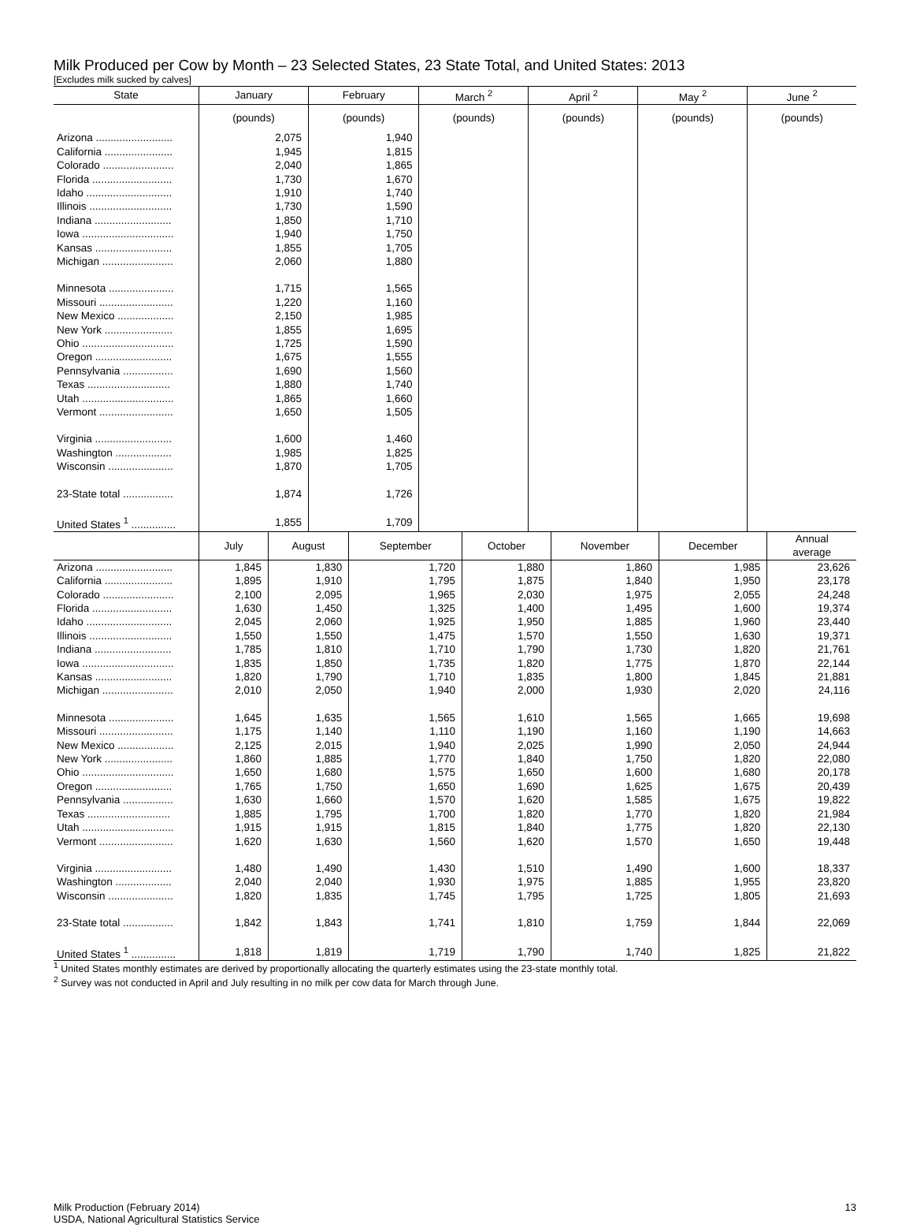Milk Produced per Cow by Month – 23 Selected States, 23 State Total, and United States: 2013
[Excludes milk sucked by calves]
| State | January | February | March <sup>2</sup> | April <sup>2</sup> | May <sup>2</sup> | June <sup>2</sup> |
| --- | --- | --- | --- | --- | --- | --- |
| | (pounds) | (pounds) | (pounds) | (pounds) | (pounds) | (pounds) |
| Arizona .......................... | 2,075 | 1,940 | | | | |
| California ....................... | 1,945 | 1,815 | | | | |
| Colorado ........................ | 2,040 | 1,865 | | | | |
| Florida ........................... | 1,730 | 1,670 | | | | |
| Idaho ............................. | 1,910 | 1,740 | | | | |
| Illinois ............................ | 1,730 | 1,590 | | | | |
| Indiana .......................... | 1,850 | 1,710 | | | | |
| Iowa ............................... | 1,940 | 1,750 | | | | |
| Kansas .......................... | 1,855 | 1,705 | | | | |
| Michigan ........................ | 2,060 | 1,880 | | | | |
| Minnesota ...................... | 1,715 | 1,565 | | | | |
| Missouri ......................... | 1,220 | 1,160 | | | | |
| New Mexico ................... | 2,150 | 1,985 | | | | |
| New York ....................... | 1,855 | 1,695 | | | | |
| Ohio ............................... | 1,725 | 1,590 | | | | |
| Oregon .......................... | 1,675 | 1,555 | | | | |
| Pennsylvania ................. | 1,690 | 1,560 | | | | |
| Texas ............................ | 1,880 | 1,740 | | | | |
| Utah ............................... | 1,865 | 1,660 | | | | |
| Vermont ......................... | 1,650 | 1,505 | | | | |
| Virginia .......................... | 1,600 | 1,460 | | | | |
| Washington ................... | 1,985 | 1,825 | | | | |
| Wisconsin ...................... | 1,870 | 1,705 | | | | |
| 23-State total ................. | 1,874 | 1,726 | | | | |
| United States <sup>1</sup> ............... | 1,855 | 1,709 | | | | |
| | July | August | September | October | November | December | Annual average |
| --- | --- | --- | --- | --- | --- | --- | --- |
| Arizona .......................... | 1,845 | 1,830 | 1,720 | 1,880 | 1,860 | 1,985 | 23,626 |
| California ....................... | 1,895 | 1,910 | 1,795 | 1,875 | 1,840 | 1,950 | 23,178 |
| Colorado ........................ | 2,100 | 2,095 | 1,965 | 2,030 | 1,975 | 2,055 | 24,248 |
| Florida ........................... | 1,630 | 1,450 | 1,325 | 1,400 | 1,495 | 1,600 | 19,374 |
| Idaho ............................. | 2,045 | 2,060 | 1,925 | 1,950 | 1,885 | 1,960 | 23,440 |
| Illinois ............................ | 1,550 | 1,550 | 1,475 | 1,570 | 1,550 | 1,630 | 19,371 |
| Indiana .......................... | 1,785 | 1,810 | 1,710 | 1,790 | 1,730 | 1,820 | 21,761 |
| Iowa ............................... | 1,835 | 1,850 | 1,735 | 1,820 | 1,775 | 1,870 | 22,144 |
| Kansas .......................... | 1,820 | 1,790 | 1,710 | 1,835 | 1,800 | 1,845 | 21,881 |
| Michigan ........................ | 2,010 | 2,050 | 1,940 | 2,000 | 1,930 | 2,020 | 24,116 |
| Minnesota ...................... | 1,645 | 1,635 | 1,565 | 1,610 | 1,565 | 1,665 | 19,698 |
| Missouri ......................... | 1,175 | 1,140 | 1,110 | 1,190 | 1,160 | 1,190 | 14,663 |
| New Mexico ................... | 2,125 | 2,015 | 1,940 | 2,025 | 1,990 | 2,050 | 24,944 |
| New York ....................... | 1,860 | 1,885 | 1,770 | 1,840 | 1,750 | 1,820 | 22,080 |
| Ohio ............................... | 1,650 | 1,680 | 1,575 | 1,650 | 1,600 | 1,680 | 20,178 |
| Oregon .......................... | 1,765 | 1,750 | 1,650 | 1,690 | 1,625 | 1,675 | 20,439 |
| Pennsylvania ................. | 1,630 | 1,660 | 1,570 | 1,620 | 1,585 | 1,675 | 19,822 |
| Texas ............................ | 1,885 | 1,795 | 1,700 | 1,820 | 1,770 | 1,820 | 21,984 |
| Utah ............................... | 1,915 | 1,915 | 1,815 | 1,840 | 1,775 | 1,820 | 22,130 |
| Vermont ......................... | 1,620 | 1,630 | 1,560 | 1,620 | 1,570 | 1,650 | 19,448 |
| Virginia .......................... | 1,480 | 1,490 | 1,430 | 1,510 | 1,490 | 1,600 | 18,337 |
| Washington ................... | 2,040 | 2,040 | 1,930 | 1,975 | 1,885 | 1,955 | 23,820 |
| Wisconsin ...................... | 1,820 | 1,835 | 1,745 | 1,795 | 1,725 | 1,805 | 21,693 |
| 23-State total ................. | 1,842 | 1,843 | 1,741 | 1,810 | 1,759 | 1,844 | 22,069 |
| United States <sup>1</sup> ............... | 1,818 | 1,819 | 1,719 | 1,790 | 1,740 | 1,825 | 21,822 |
<sup>1</sup> United States monthly estimates are derived by proportionally allocating the quarterly estimates using the 23-state monthly total.
<sup>2</sup> Survey was not conducted in April and July resulting in no milk per cow data for March through June.
Milk Production (February 2014) 13
USDA, National Agricultural Statistics Service